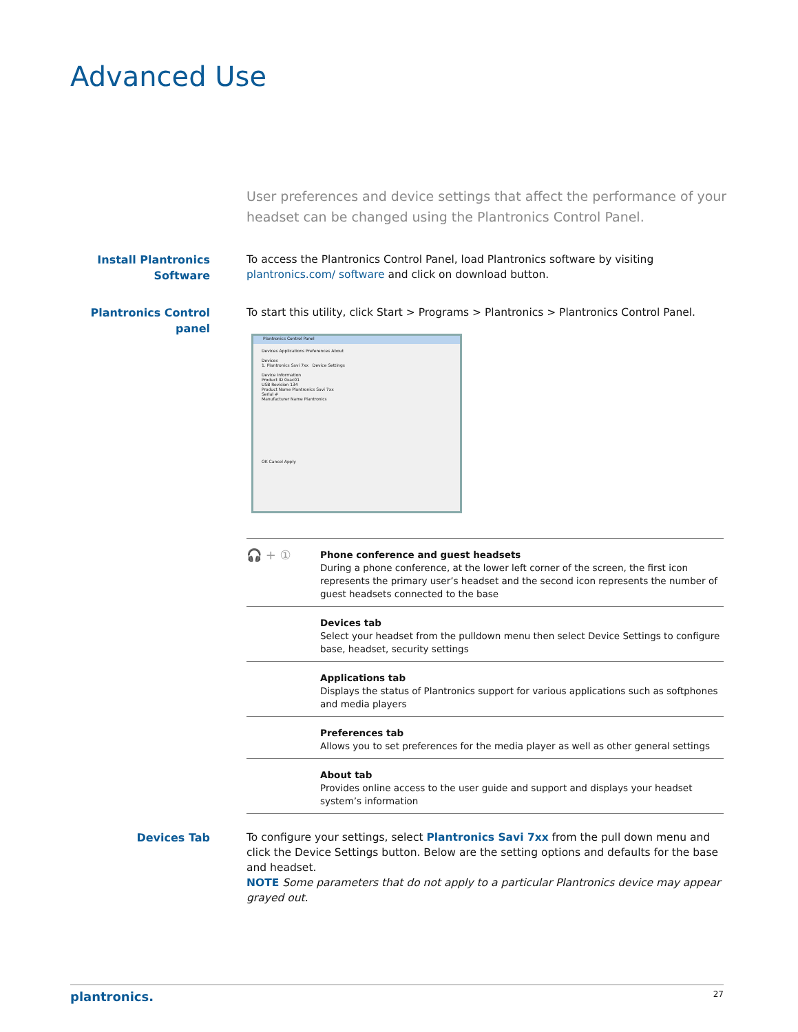Advanced Use
User preferences and device settings that affect the performance of your headset can be changed using the Plantronics Control Panel.
Install Plantronics
Software
To access the Plantronics Control Panel, load Plantronics software by visiting plantronics.com/ software and click on download button.
Plantronics Control panel
To start this utility, click Start > Programs > Plantronics > Plantronics Control Panel.
Plantronics Control Panel
Devices Applications Preferences About
Devices
1. Plantronics Savi 7xx Device Settings
Device Information
Product ID 0xac01
USB Revision 134
Product Name Plantronics Savi 7xx
Serial #
Manufacturer Name Plantronics
OK Cancel Apply
| 🎧 + ① | Phone conference and guest headsets During a phone conference, at the lower left corner of the screen, the first icon represents the primary user’s headset and the second icon represents the number of guest headsets connected to the base |
| | Devices tab Select your headset from the pulldown menu then select Device Settings to configure base, headset, security settings |
| | Applications tab Displays the status of Plantronics support for various applications such as softphones and media players |
| | Preferences tab Allows you to set preferences for the media player as well as other general settings |
| | About tab Provides online access to the user guide and support and displays your headset system’s information |
Devices Tab
To configure your settings, select Plantronics Savi 7xx from the pull down menu and click the Device Settings button. Below are the setting options and defaults for the base and headset.
NOTE Some parameters that do not apply to a particular Plantronics device may appear grayed out.
plantronics. 27